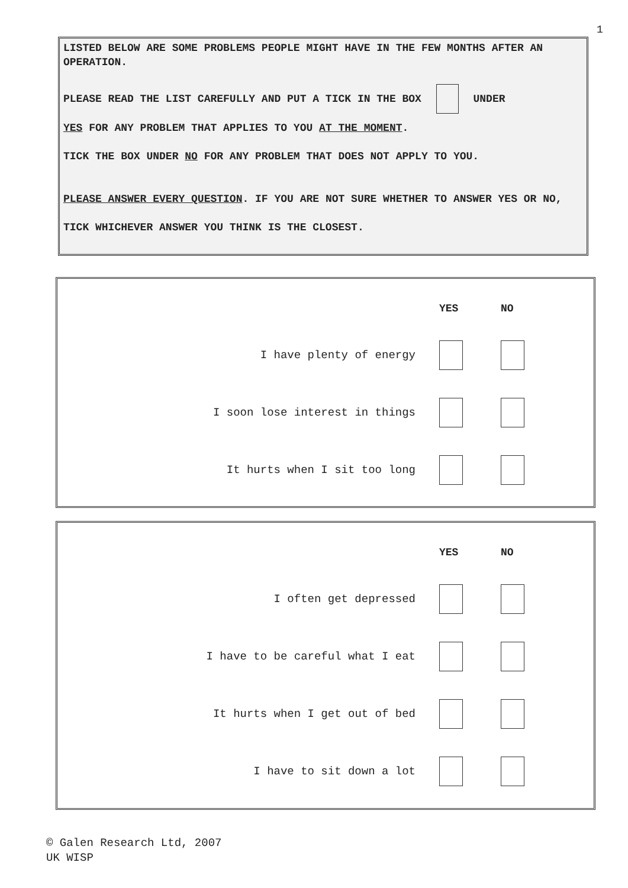1
LISTED BELOW ARE SOME PROBLEMS PEOPLE MIGHT HAVE IN THE FEW MONTHS AFTER AN OPERATION.
PLEASE READ THE LIST CAREFULLY AND PUT A TICK IN THE BOX UNDER
YES FOR ANY PROBLEM THAT APPLIES TO YOU AT THE MOMENT.
TICK THE BOX UNDER NO FOR ANY PROBLEM THAT DOES NOT APPLY TO YOU.
PLEASE ANSWER EVERY QUESTION. IF YOU ARE NOT SURE WHETHER TO ANSWER YES OR NO, TICK WHICHEVER ANSWER YOU THINK IS THE CLOSEST.
| | YES | NO |
| --- | --- | --- |
| I have plenty of energy | | |
| I soon lose interest in things | | |
| It hurts when I sit too long | | |
| | YES | NO |
| --- | --- | --- |
| I often get depressed | | |
| I have to be careful what I eat | | |
| It hurts when I get out of bed | | |
| I have to sit down a lot | | |
© Galen Research Ltd, 2007
UK WISP